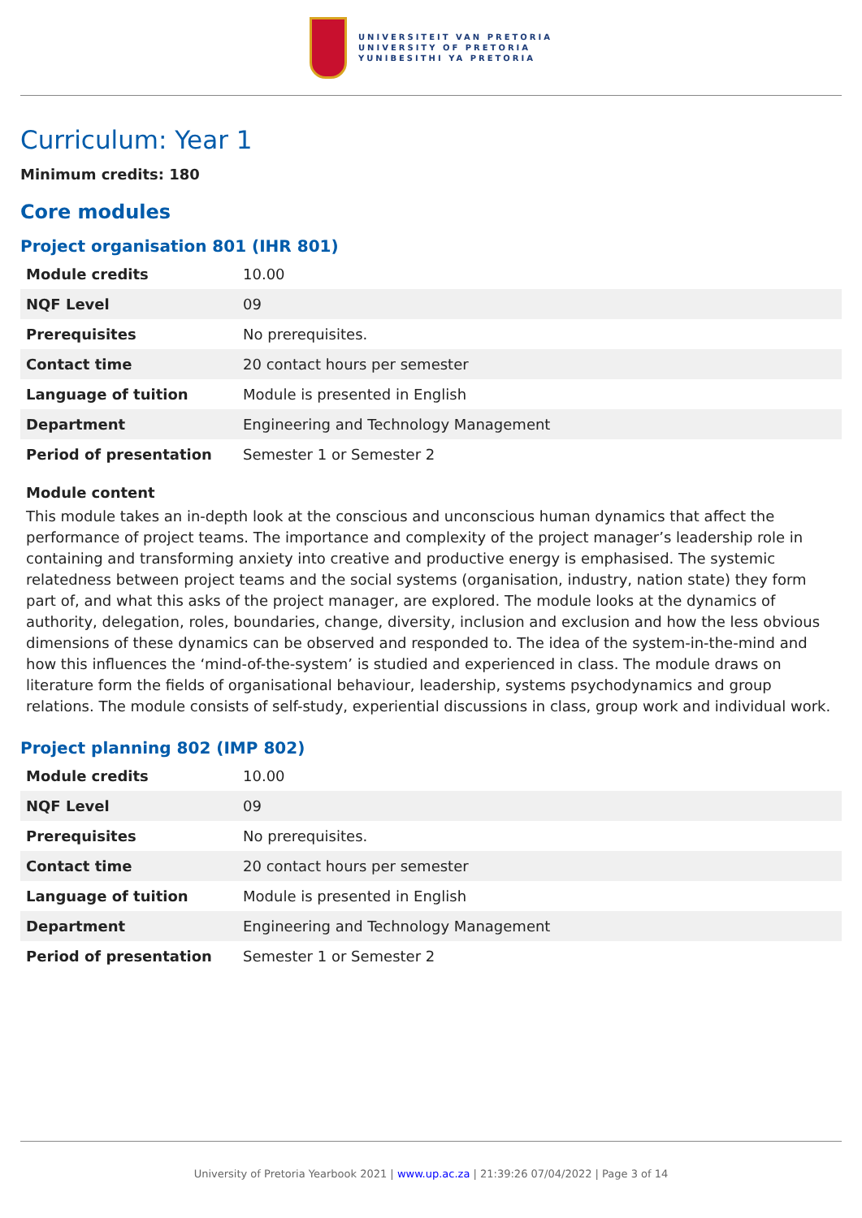UNIVERSITEIT VAN PRETORIA
UNIVERSITY OF PRETORIA
YUNIBESITHI YA PRETORIA
Curriculum: Year 1
Minimum credits: 180
Core modules
Project organisation 801 (IHR 801)
| Module credits | 10.00 |
| NQF Level | 09 |
| Prerequisites | No prerequisites. |
| Contact time | 20 contact hours per semester |
| Language of tuition | Module is presented in English |
| Department | Engineering and Technology Management |
| Period of presentation | Semester 1 or Semester 2 |
Module content
This module takes an in-depth look at the conscious and unconscious human dynamics that affect the performance of project teams. The importance and complexity of the project manager’s leadership role in containing and transforming anxiety into creative and productive energy is emphasised. The systemic relatedness between project teams and the social systems (organisation, industry, nation state) they form part of, and what this asks of the project manager, are explored. The module looks at the dynamics of authority, delegation, roles, boundaries, change, diversity, inclusion and exclusion and how the less obvious dimensions of these dynamics can be observed and responded to. The idea of the system-in-the-mind and how this influences the ‘mind-of-the-system’ is studied and experienced in class. The module draws on literature form the fields of organisational behaviour, leadership, systems psychodynamics and group relations. The module consists of self-study, experiential discussions in class, group work and individual work.
Project planning 802 (IMP 802)
| Module credits | 10.00 |
| NQF Level | 09 |
| Prerequisites | No prerequisites. |
| Contact time | 20 contact hours per semester |
| Language of tuition | Module is presented in English |
| Department | Engineering and Technology Management |
| Period of presentation | Semester 1 or Semester 2 |
University of Pretoria Yearbook 2021 | www.up.ac.za | 21:39:26 07/04/2022 | Page 3 of 14